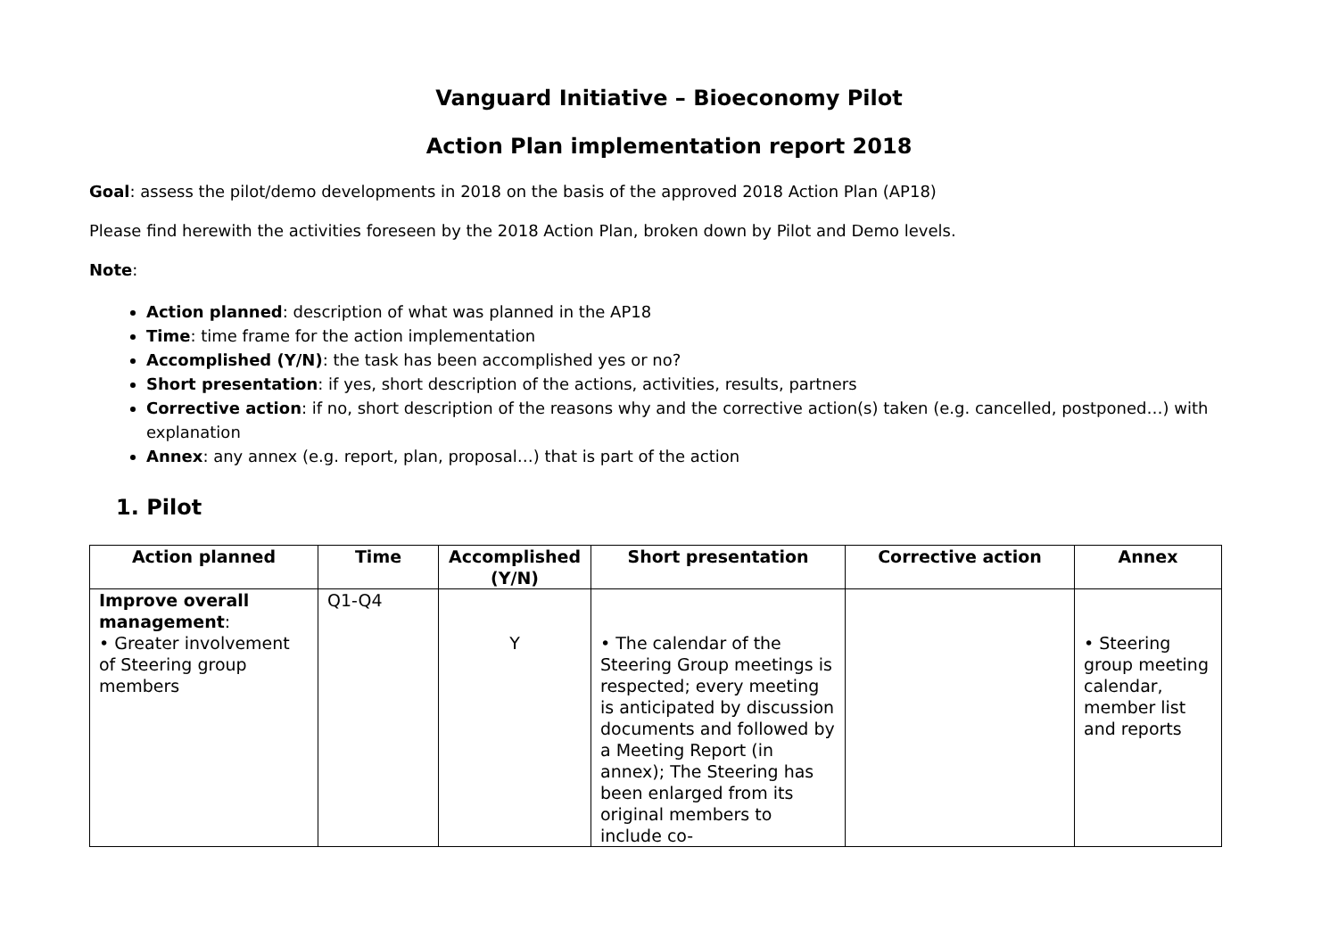Vanguard Initiative – Bioeconomy Pilot
Action Plan implementation report 2018
Goal: assess the pilot/demo developments in 2018 on the basis of the approved 2018 Action Plan (AP18)
Please find herewith the activities foreseen by the 2018 Action Plan, broken down by Pilot and Demo levels.
Note:
Action planned: description of what was planned in the AP18
Time: time frame for the action implementation
Accomplished (Y/N): the task has been accomplished yes or no?
Short presentation: if yes, short description of the actions, activities, results, partners
Corrective action: if no, short description of the reasons why and the corrective action(s) taken (e.g. cancelled, postponed…) with explanation
Annex: any annex (e.g. report, plan, proposal…) that is part of the action
1. Pilot
| Action planned | Time | Accomplished (Y/N) | Short presentation | Corrective action | Annex |
| --- | --- | --- | --- | --- | --- |
| Improve overall management : • Greater involvement of Steering group members | Q1-Q4 | Y | • The calendar of the Steering Group meetings is respected; every meeting is anticipated by discussion documents and followed by a Meeting Report (in annex); The Steering has been enlarged from its original members to include co- | | • Steering group meeting calendar, member list and reports |